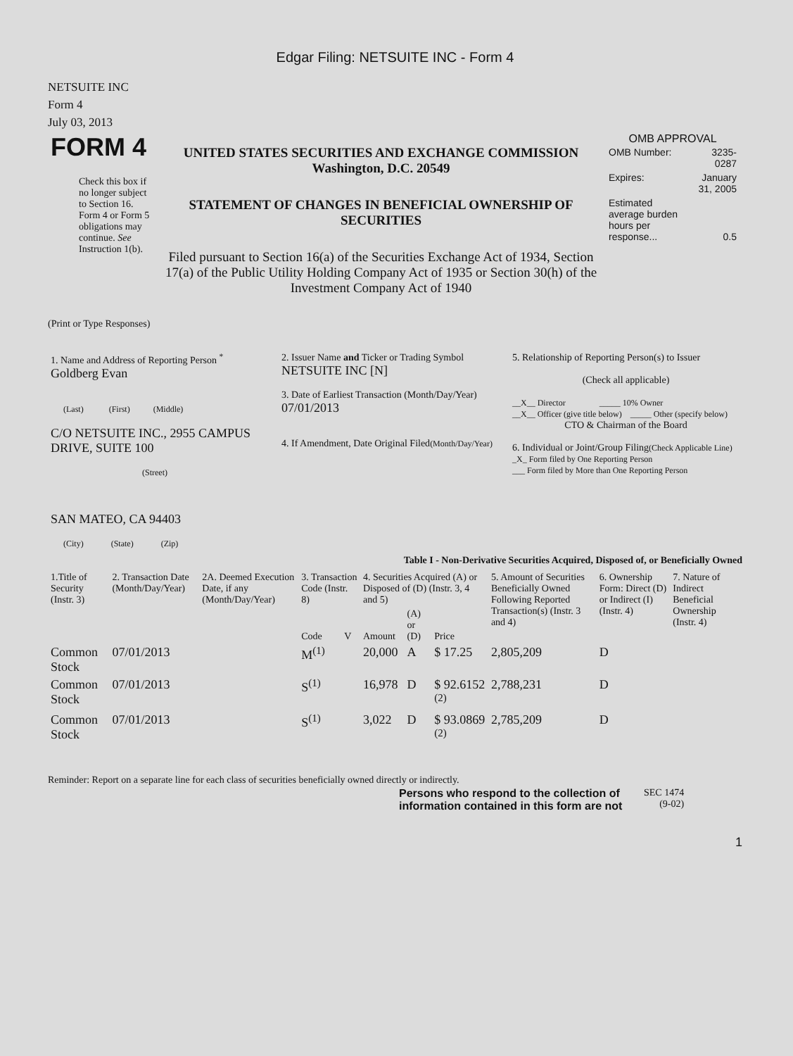Edgar Filing: NETSUITE INC - Form 4
NETSUITE INC
Form 4
July 03, 2013
| FORM 4 Check this box if no longer subject to Section 16. Form 4 or Form 5 obligations may continue. See Instruction 1(b). | UNITED STATES SECURITIES AND EXCHANGE COMMISSION Washington, D.C. 20549 STATEMENT OF CHANGES IN BENEFICIAL OWNERSHIP OF SECURITIES Filed pursuant to Section 16(a) of the Securities Exchange Act of 1934, Section 17(a) of the Public Utility Holding Company Act of 1935 or Section 30(h) of the Investment Company Act of 1940 | OMB APPROVAL / OMB Number: / 3235-0287 / / Expires: / January 31, 2005 / / Estimated average burden hours per response... / 0.5 / |
(Print or Type Responses)
| 1. Name and Address of Reporting Person <sup>*</sup> Goldberg Evan (Last) (First) (Middle) C/O NETSUITE INC., 2955 CAMPUS DRIVE, SUITE 100 (Street) SAN MATEO, CA 94403 (City) (State) (Zip) | 2. Issuer Name and Ticker or Trading Symbol NETSUITE INC [N] 3. Date of Earliest Transaction (Month/Day/Year) 07/01/2013 4. If Amendment, Date Original Filed (Month/Day/Year) | 5. Relationship of Reporting Person(s) to Issuer (Check all applicable) __X__ Director _____ 10% Owner __X__ Officer (give title below) _____ Other (specify below) CTO & Chairman of the Board 6. Individual or Joint/Group Filing (Check Applicable Line) _X_ Form filed by One Reporting Person ___ Form filed by More than One Reporting Person |
Table I - Non-Derivative Securities Acquired, Disposed of, or Beneficially Owned
| 1.Title of Security (Instr. 3) | 2. Transaction Date (Month/Day/Year) | 2A. Deemed Execution Date, if any (Month/Day/Year) | 3. Transaction Code (Instr. 8) | | 4. Securities Acquired (A) or Disposed of (D) (Instr. 3, 4 and 5) | | | 5. Amount of Securities Beneficially Owned Following Reported Transaction(s) (Instr. 3 and 4) | 6. Ownership Form: Direct (D) or Indirect (I) (Instr. 4) | 7. Nature of Indirect Beneficial Ownership (Instr. 4) |
| --- | --- | --- | --- | --- | --- | --- | --- | --- | --- | --- |
| | | | Code | V | Amount | (A) or (D) | Price | | | |
| Common Stock | 07/01/2013 | | M<sup>(1)</sup> | | 20,000 | A | $ 17.25 | 2,805,209 | D | |
| Common Stock | 07/01/2013 | | S<sup>(1)</sup> | | 16,978 | D | $ 92.6152 <sup>(2)</sup> | 2,788,231 | D | |
| Common Stock | 07/01/2013 | | S<sup>(1)</sup> | | 3,022 | D | $ 93.0869 <sup>(2)</sup> | 2,785,209 | D | |
Reminder: Report on a separate line for each class of securities beneficially owned directly or indirectly.
| Persons who respond to the collection of information contained in this form are not | SEC 1474 (9-02) |
1